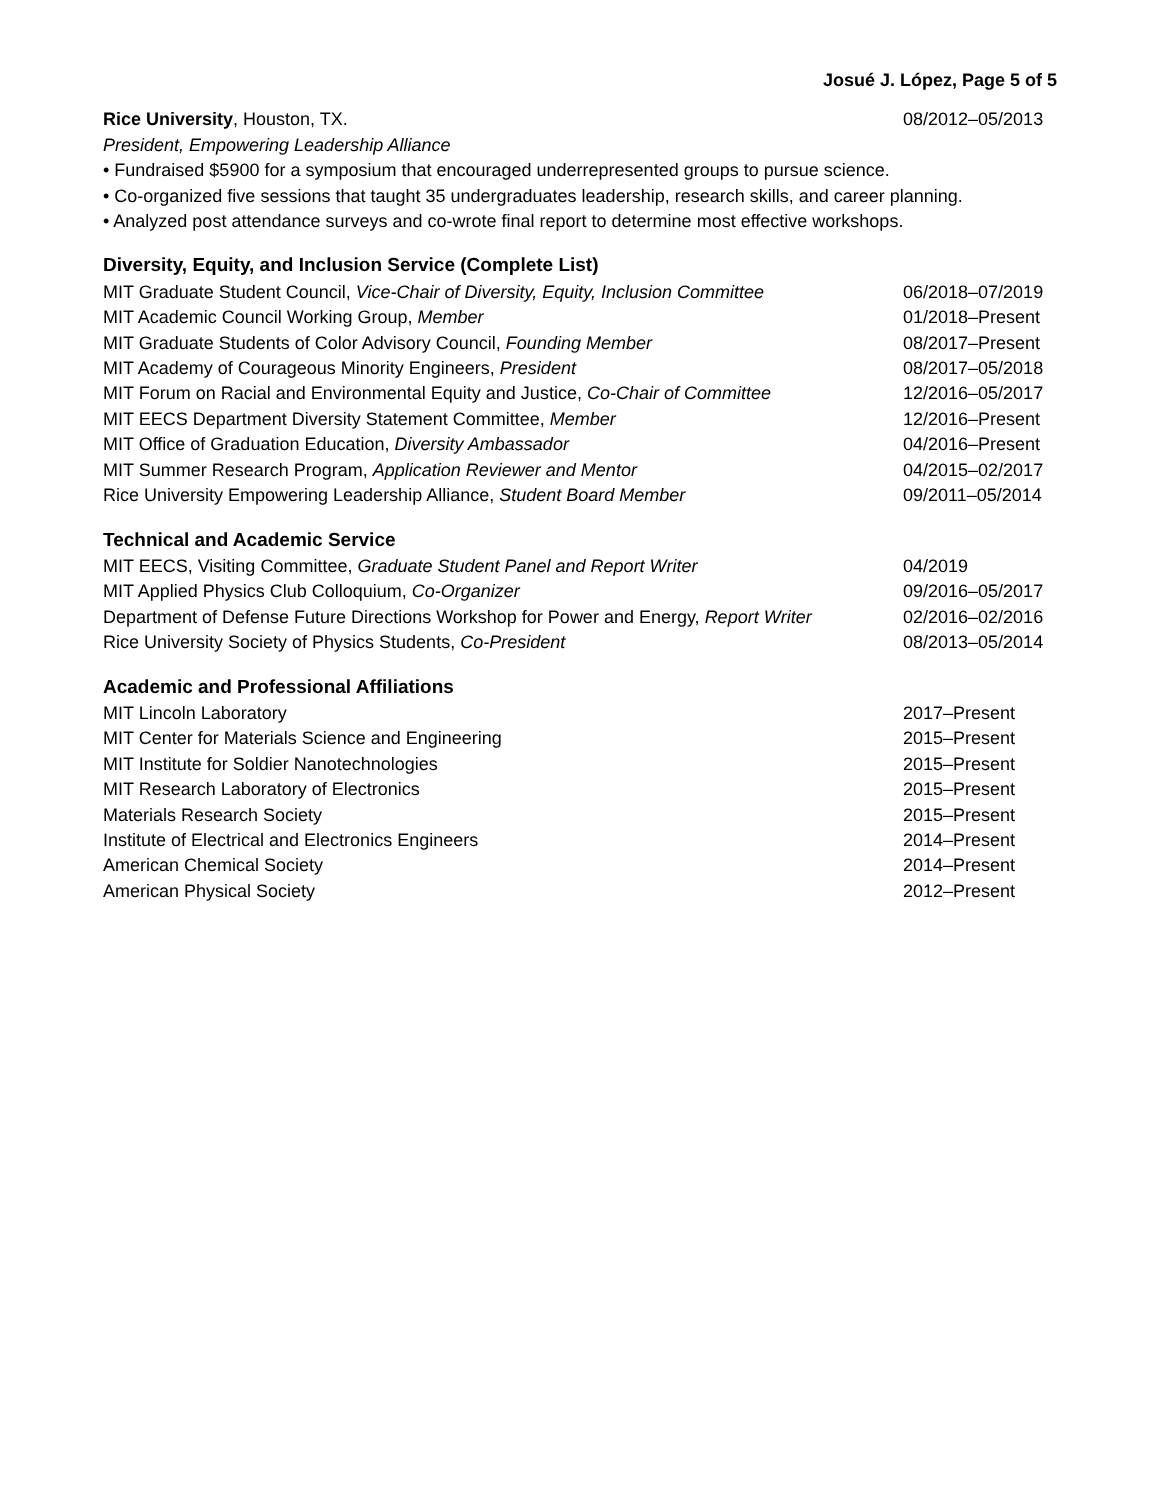Josué J. López, Page 5 of 5
Rice University, Houston, TX. 08/2012–05/2013
President, Empowering Leadership Alliance
• Fundraised $5900 for a symposium that encouraged underrepresented groups to pursue science.
• Co-organized five sessions that taught 35 undergraduates leadership, research skills, and career planning.
• Analyzed post attendance surveys and co-wrote final report to determine most effective workshops.
Diversity, Equity, and Inclusion Service (Complete List)
MIT Graduate Student Council, Vice-Chair of Diversity, Equity, Inclusion Committee 06/2018–07/2019
MIT Academic Council Working Group, Member 01/2018–Present
MIT Graduate Students of Color Advisory Council, Founding Member 08/2017–Present
MIT Academy of Courageous Minority Engineers, President 08/2017–05/2018
MIT Forum on Racial and Environmental Equity and Justice, Co-Chair of Committee 12/2016–05/2017
MIT EECS Department Diversity Statement Committee, Member 12/2016–Present
MIT Office of Graduation Education, Diversity Ambassador 04/2016–Present
MIT Summer Research Program, Application Reviewer and Mentor 04/2015–02/2017
Rice University Empowering Leadership Alliance, Student Board Member 09/2011–05/2014
Technical and Academic Service
MIT EECS, Visiting Committee, Graduate Student Panel and Report Writer 04/2019
MIT Applied Physics Club Colloquium, Co-Organizer 09/2016–05/2017
Department of Defense Future Directions Workshop for Power and Energy, Report Writer 02/2016–02/2016
Rice University Society of Physics Students, Co-President 08/2013–05/2014
Academic and Professional Affiliations
MIT Lincoln Laboratory 2017–Present
MIT Center for Materials Science and Engineering 2015–Present
MIT Institute for Soldier Nanotechnologies 2015–Present
MIT Research Laboratory of Electronics 2015–Present
Materials Research Society 2015–Present
Institute of Electrical and Electronics Engineers 2014–Present
American Chemical Society 2014–Present
American Physical Society 2012–Present